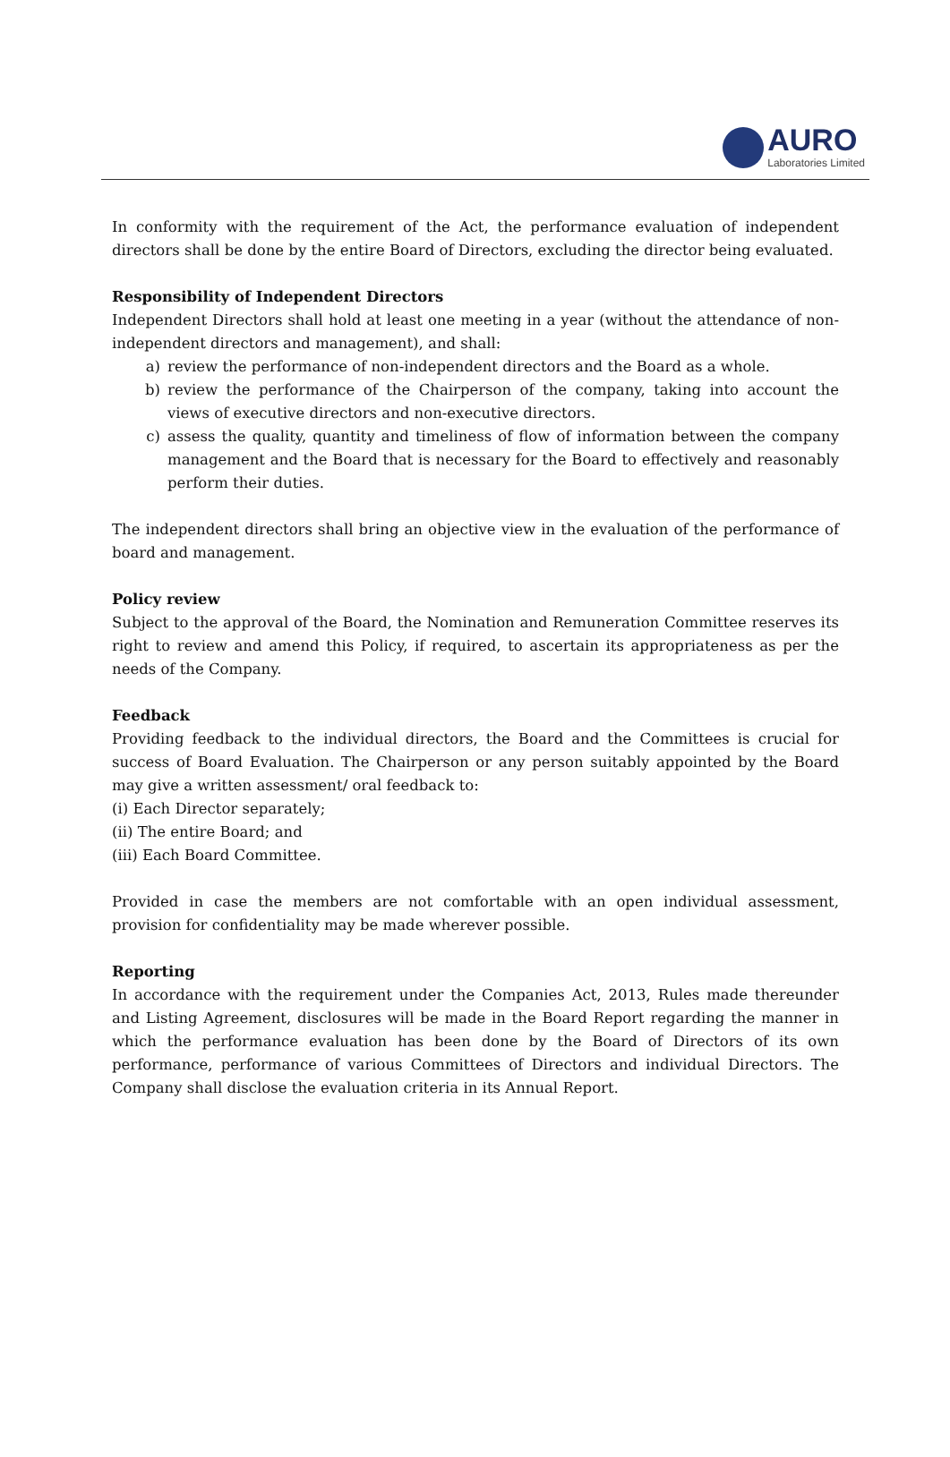AURO
Laboratories Limited
In conformity with the requirement of the Act, the performance evaluation of independent directors shall be done by the entire Board of Directors, excluding the director being evaluated.
Responsibility of Independent Directors
Independent Directors shall hold at least one meeting in a year (without the attendance of non-independent directors and management), and shall:
a) review the performance of non-independent directors and the Board as a whole.
b) review the performance of the Chairperson of the company, taking into account the views of executive directors and non-executive directors.
c) assess the quality, quantity and timeliness of flow of information between the company management and the Board that is necessary for the Board to effectively and reasonably perform their duties.
The independent directors shall bring an objective view in the evaluation of the performance of board and management.
Policy review
Subject to the approval of the Board, the Nomination and Remuneration Committee reserves its right to review and amend this Policy, if required, to ascertain its appropriateness as per the needs of the Company.
Feedback
Providing feedback to the individual directors, the Board and the Committees is crucial for success of Board Evaluation. The Chairperson or any person suitably appointed by the Board may give a written assessment/ oral feedback to:
(i) Each Director separately;
(ii) The entire Board; and
(iii) Each Board Committee.
Provided in case the members are not comfortable with an open individual assessment, provision for confidentiality may be made wherever possible.
Reporting
In accordance with the requirement under the Companies Act, 2013, Rules made thereunder and Listing Agreement, disclosures will be made in the Board Report regarding the manner in which the performance evaluation has been done by the Board of Directors of its own performance, performance of various Committees of Directors and individual Directors. The Company shall disclose the evaluation criteria in its Annual Report.